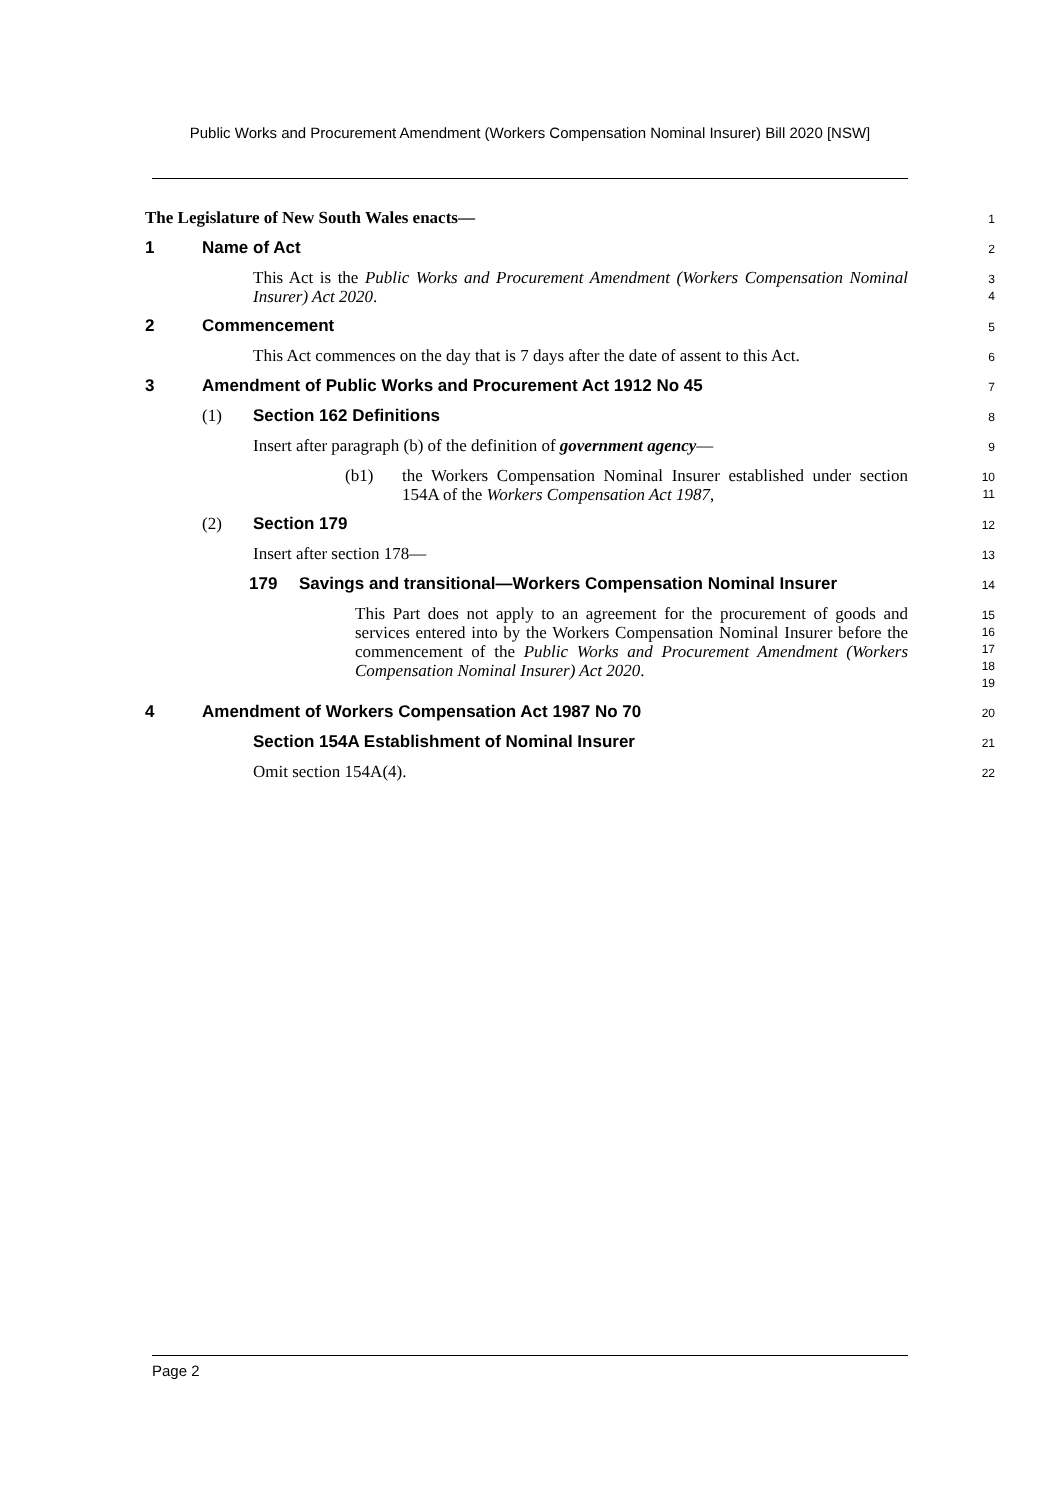Public Works and Procurement Amendment (Workers Compensation Nominal Insurer) Bill 2020 [NSW]
The Legislature of New South Wales enacts—
1
1 Name of Act
2
This Act is the Public Works and Procurement Amendment (Workers Compensation Nominal Insurer) Act 2020.
3
4
2 Commencement
5
This Act commences on the day that is 7 days after the date of assent to this Act.
6
3 Amendment of Public Works and Procurement Act 1912 No 45
7
(1) Section 162 Definitions
8
Insert after paragraph (b) of the definition of government agency—
9
(b1)
the Workers Compensation Nominal Insurer established under section 154A of the Workers Compensation Act 1987,
10
11
(2) Section 179
12
Insert after section 178—
13
179 Savings and transitional—Workers Compensation Nominal Insurer
14
This Part does not apply to an agreement for the procurement of goods and services entered into by the Workers Compensation Nominal Insurer before the commencement of the Public Works and Procurement Amendment (Workers Compensation Nominal Insurer) Act 2020.
15
16
17
18
19
4 Amendment of Workers Compensation Act 1987 No 70
20
Section 154A Establishment of Nominal Insurer
21
Omit section 154A(4).
22
Page 2